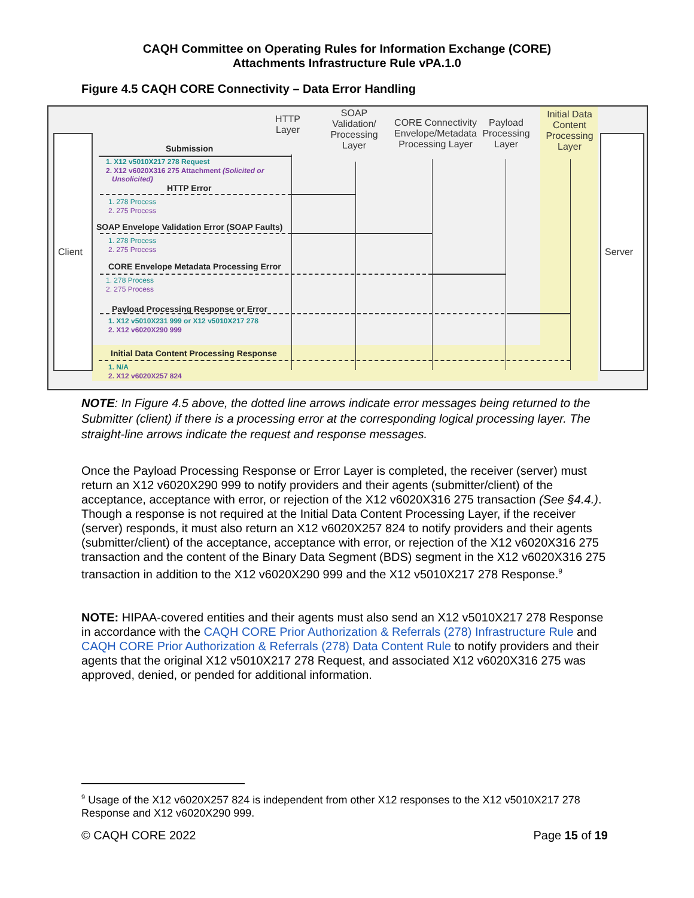CAQH Committee on Operating Rules for Information Exchange (CORE)
Attachments Infrastructure Rule vPA.1.0
Figure 4.5 CAQH CORE Connectivity – Data Error Handling
Client Server
HTTP Layer
SOAP Validation/ Processing Layer
CORE Connectivity Envelope/Metadata Processing Layer
Payload Processing Layer
Initial Data Content Processing Layer
Submission
1. X12 v5010X217 278 Request
2. X12 v6020X316 275 Attachment (Solicited or
Unsolicited)
HTTP Error
1. 278 Process
2. 275 Process
SOAP Envelope Validation Error (SOAP Faults)
1. 278 Process
2. 275 Process
CORE Envelope Metadata Processing Error
1. 278 Process
2. 275 Process
Payload Processing Response or Error
1. X12 v5010X231 999 or X12 v5010X217 278
2. X12 v6020X290 999
Initial Data Content Processing Response
1. N/A
2. X12 v6020X257 824
NOTE: In Figure 4.5 above, the dotted line arrows indicate error messages being returned to the Submitter (client) if there is a processing error at the corresponding logical processing layer. The straight-line arrows indicate the request and response messages.
Once the Payload Processing Response or Error Layer is completed, the receiver (server) must return an X12 v6020X290 999 to notify providers and their agents (submitter/client) of the acceptance, acceptance with error, or rejection of the X12 v6020X316 275 transaction (See §4.4.). Though a response is not required at the Initial Data Content Processing Layer, if the receiver (server) responds, it must also return an X12 v6020X257 824 to notify providers and their agents (submitter/client) of the acceptance, acceptance with error, or rejection of the X12 v6020X316 275 transaction and the content of the Binary Data Segment (BDS) segment in the X12 v6020X316 275 transaction in addition to the X12 v6020X290 999 and the X12 v5010X217 278 Response.<sup>9</sup>
NOTE: HIPAA-covered entities and their agents must also send an X12 v5010X217 278 Response in accordance with the CAQH CORE Prior Authorization & Referrals (278) Infrastructure Rule and CAQH CORE Prior Authorization & Referrals (278) Data Content Rule to notify providers and their agents that the original X12 v5010X217 278 Request, and associated X12 v6020X316 275 was approved, denied, or pended for additional information.
<sup>9</sup> Usage of the X12 v6020X257 824 is independent from other X12 responses to the X12 v5010X217 278 Response and X12 v6020X290 999.
© CAQH CORE 2022 Page 15 of 19